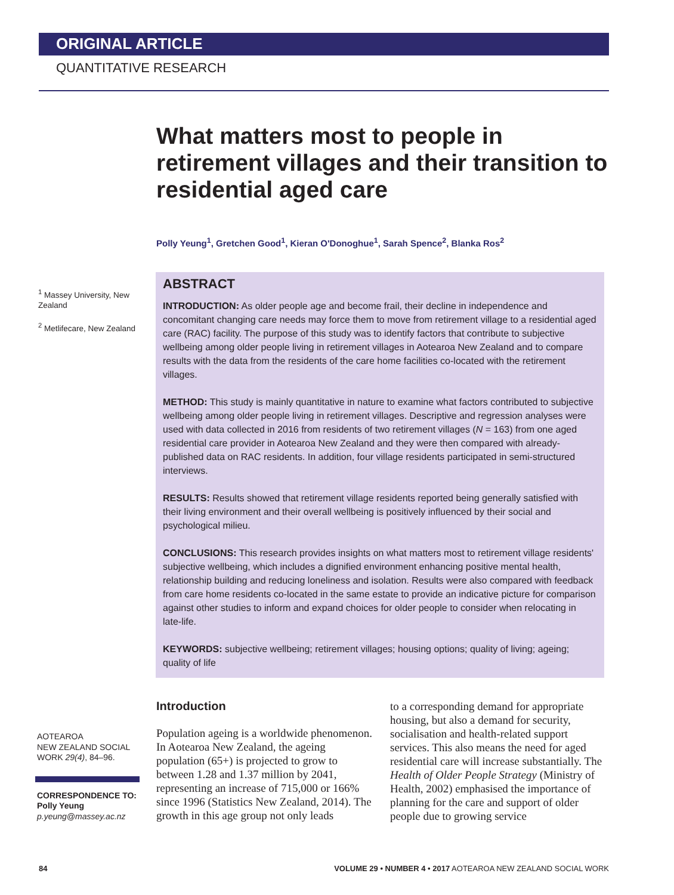ORIGINAL ARTICLE
QUANTITATIVE RESEARCH
What matters most to people in retirement villages and their transition to residential aged care
Polly Yeung<sup>1</sup>, Gretchen Good<sup>1</sup>, Kieran O'Donoghue<sup>1</sup>, Sarah Spence<sup>2</sup>, Blanka Ros<sup>2</sup>
<sup>1</sup> Massey University, New Zealand
<sup>2</sup> Metlifecare, New Zealand
ABSTRACT
INTRODUCTION: As older people age and become frail, their decline in independence and concomitant changing care needs may force them to move from retirement village to a residential aged care (RAC) facility. The purpose of this study was to identify factors that contribute to subjective wellbeing among older people living in retirement villages in Aotearoa New Zealand and to compare results with the data from the residents of the care home facilities co-located with the retirement villages.
METHOD: This study is mainly quantitative in nature to examine what factors contributed to subjective wellbeing among older people living in retirement villages. Descriptive and regression analyses were used with data collected in 2016 from residents of two retirement villages (N = 163) from one aged residential care provider in Aotearoa New Zealand and they were then compared with already-published data on RAC residents. In addition, four village residents participated in semi-structured interviews.
RESULTS: Results showed that retirement village residents reported being generally satisfied with their living environment and their overall wellbeing is positively influenced by their social and psychological milieu.
CONCLUSIONS: This research provides insights on what matters most to retirement village residents' subjective wellbeing, which includes a dignified environment enhancing positive mental health, relationship building and reducing loneliness and isolation. Results were also compared with feedback from care home residents co-located in the same estate to provide an indicative picture for comparison against other studies to inform and expand choices for older people to consider when relocating in late-life.
KEYWORDS: subjective wellbeing; retirement villages; housing options; quality of living; ageing; quality of life
AOTEAROA
NEW ZEALAND SOCIAL WORK 29(4), 84–96.
CORRESPONDENCE TO:
Polly Yeung
p.yeung@massey.ac.nz
Introduction
Population ageing is a worldwide phenomenon. In Aotearoa New Zealand, the ageing population (65+) is projected to grow to between 1.28 and 1.37 million by 2041, representing an increase of 715,000 or 166% since 1996 (Statistics New Zealand, 2014). The growth in this age group not only leads
to a corresponding demand for appropriate housing, but also a demand for security, socialisation and health-related support services. This also means the need for aged residential care will increase substantially. The Health of Older People Strategy (Ministry of Health, 2002) emphasised the importance of planning for the care and support of older people due to growing service
84 VOLUME 29 • NUMBER 4 • 2017 AOTEAROA NEW ZEALAND SOCIAL WORK